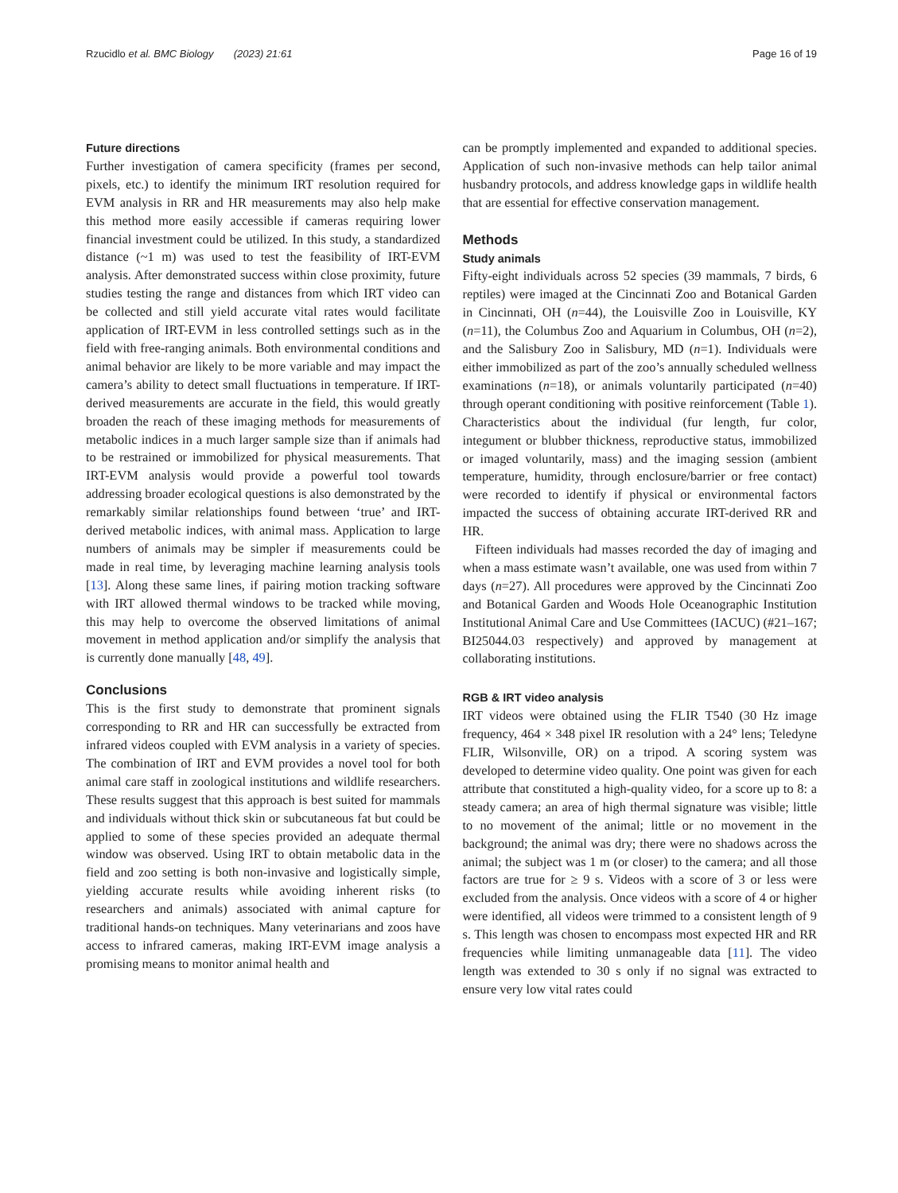Rzucidlo et al. BMC Biology (2023) 21:61 Page 16 of 19
Future directions
Further investigation of camera specificity (frames per second, pixels, etc.) to identify the minimum IRT resolution required for EVM analysis in RR and HR measurements may also help make this method more easily accessible if cameras requiring lower financial investment could be utilized. In this study, a standardized distance (~1 m) was used to test the feasibility of IRT-EVM analysis. After demonstrated success within close proximity, future studies testing the range and distances from which IRT video can be collected and still yield accurate vital rates would facilitate application of IRT-EVM in less controlled settings such as in the field with free-ranging animals. Both environmental conditions and animal behavior are likely to be more variable and may impact the camera’s ability to detect small fluctuations in temperature. If IRT-derived measurements are accurate in the field, this would greatly broaden the reach of these imaging methods for measurements of metabolic indices in a much larger sample size than if animals had to be restrained or immobilized for physical measurements. That IRT-EVM analysis would provide a powerful tool towards addressing broader ecological questions is also demonstrated by the remarkably similar relationships found between ‘true’ and IRT-derived metabolic indices, with animal mass. Application to large numbers of animals may be simpler if measurements could be made in real time, by leveraging machine learning analysis tools [13]. Along these same lines, if pairing motion tracking software with IRT allowed thermal windows to be tracked while moving, this may help to overcome the observed limitations of animal movement in method application and/or simplify the analysis that is currently done manually [48, 49].
Conclusions
This is the first study to demonstrate that prominent signals corresponding to RR and HR can successfully be extracted from infrared videos coupled with EVM analysis in a variety of species. The combination of IRT and EVM provides a novel tool for both animal care staff in zoological institutions and wildlife researchers. These results suggest that this approach is best suited for mammals and individuals without thick skin or subcutaneous fat but could be applied to some of these species provided an adequate thermal window was observed. Using IRT to obtain metabolic data in the field and zoo setting is both non-invasive and logistically simple, yielding accurate results while avoiding inherent risks (to researchers and animals) associated with animal capture for traditional hands-on techniques. Many veterinarians and zoos have access to infrared cameras, making IRT-EVM image analysis a promising means to monitor animal health and
can be promptly implemented and expanded to additional species. Application of such non-invasive methods can help tailor animal husbandry protocols, and address knowledge gaps in wildlife health that are essential for effective conservation management.
Methods
Study animals
Fifty-eight individuals across 52 species (39 mammals, 7 birds, 6 reptiles) were imaged at the Cincinnati Zoo and Botanical Garden in Cincinnati, OH (n=44), the Louisville Zoo in Louisville, KY (n=11), the Columbus Zoo and Aquarium in Columbus, OH (n=2), and the Salisbury Zoo in Salisbury, MD (n=1). Individuals were either immobilized as part of the zoo’s annually scheduled wellness examinations (n=18), or animals voluntarily participated (n=40) through operant conditioning with positive reinforcement (Table 1). Characteristics about the individual (fur length, fur color, integument or blubber thickness, reproductive status, immobilized or imaged voluntarily, mass) and the imaging session (ambient temperature, humidity, through enclosure/barrier or free contact) were recorded to identify if physical or environmental factors impacted the success of obtaining accurate IRT-derived RR and HR.
Fifteen individuals had masses recorded the day of imaging and when a mass estimate wasn’t available, one was used from within 7 days (n=27). All procedures were approved by the Cincinnati Zoo and Botanical Garden and Woods Hole Oceanographic Institution Institutional Animal Care and Use Committees (IACUC) (#21–167; BI25044.03 respectively) and approved by management at collaborating institutions.
RGB & IRT video analysis
IRT videos were obtained using the FLIR T540 (30 Hz image frequency, 464 × 348 pixel IR resolution with a 24° lens; Teledyne FLIR, Wilsonville, OR) on a tripod. A scoring system was developed to determine video quality. One point was given for each attribute that constituted a high-quality video, for a score up to 8: a steady camera; an area of high thermal signature was visible; little to no movement of the animal; little or no movement in the background; the animal was dry; there were no shadows across the animal; the subject was 1 m (or closer) to the camera; and all those factors are true for ≥ 9 s. Videos with a score of 3 or less were excluded from the analysis. Once videos with a score of 4 or higher were identified, all videos were trimmed to a consistent length of 9 s. This length was chosen to encompass most expected HR and RR frequencies while limiting unmanageable data [11]. The video length was extended to 30 s only if no signal was extracted to ensure very low vital rates could